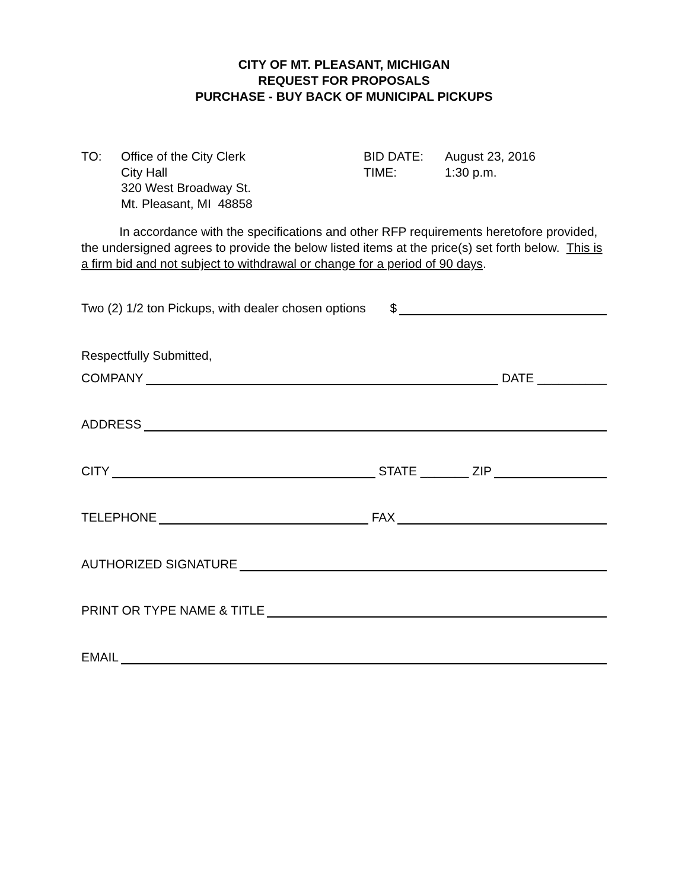CITY OF MT. PLEASANT, MICHIGAN
REQUEST FOR PROPOSALS
PURCHASE - BUY BACK OF MUNICIPAL PICKUPS
TO: Office of the City Clerk
City Hall
320 West Broadway St.
Mt. Pleasant, MI 48858
BID DATE:
TIME:
August 23, 2016
1:30 p.m.
In accordance with the specifications and other RFP requirements heretofore provided, the undersigned agrees to provide the below listed items at the price(s) set forth below. This is a firm bid and not subject to withdrawal or change for a period of 90 days.
Two (2) 1/2 ton Pickups, with dealer chosen options $
Respectfully Submitted,
COMPANY DATE __________
ADDRESS
CITY STATE _______ ZIP
TELEPHONE FAX
AUTHORIZED SIGNATURE
PRINT OR TYPE NAME & TITLE
EMAIL